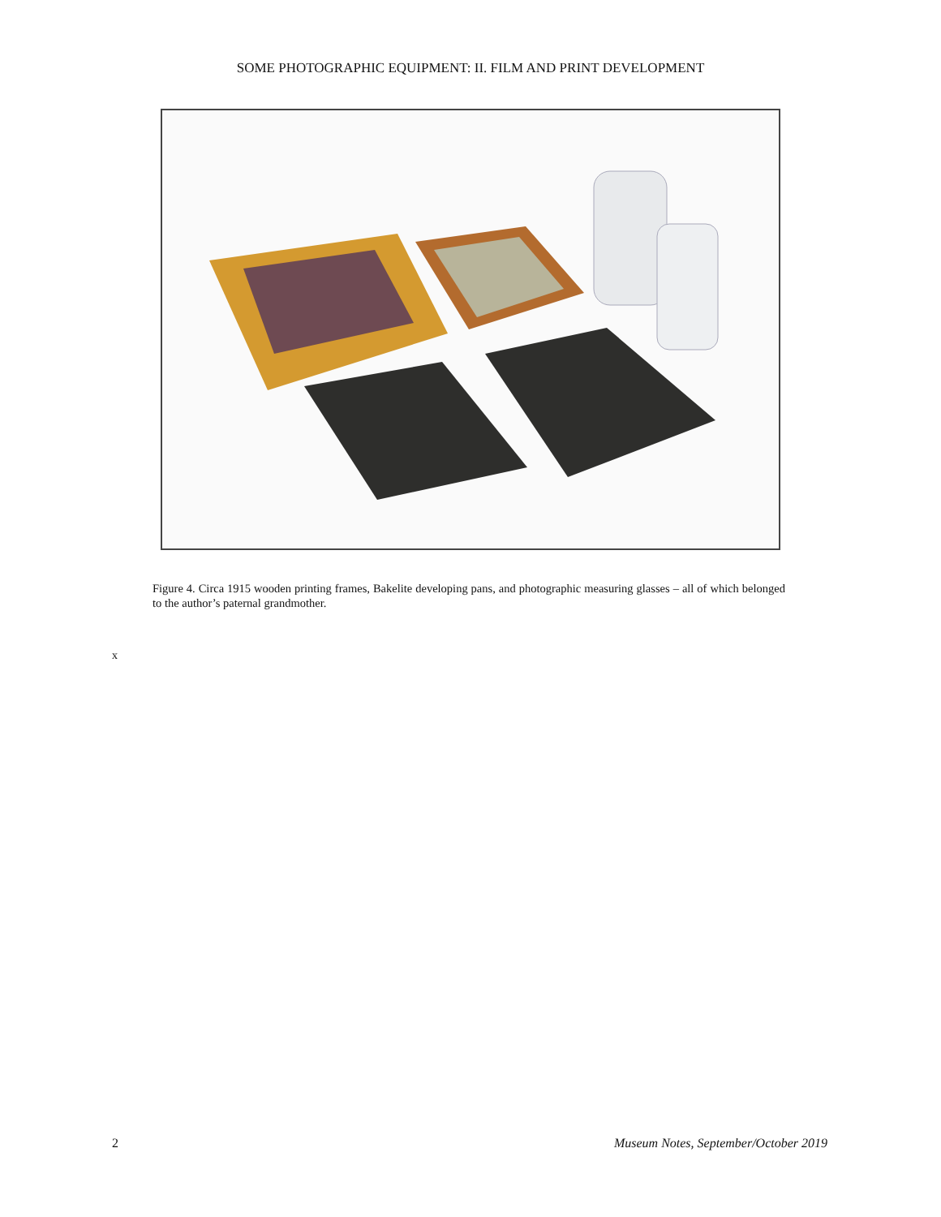SOME PHOTOGRAPHIC EQUIPMENT: II. FILM AND PRINT DEVELOPMENT
Figure 4. Circa 1915 wooden printing frames, Bakelite developing pans, and photographic measuring glasses – all of which belonged to the author’s paternal grandmother.
x
2 Museum Notes, September/October 2019